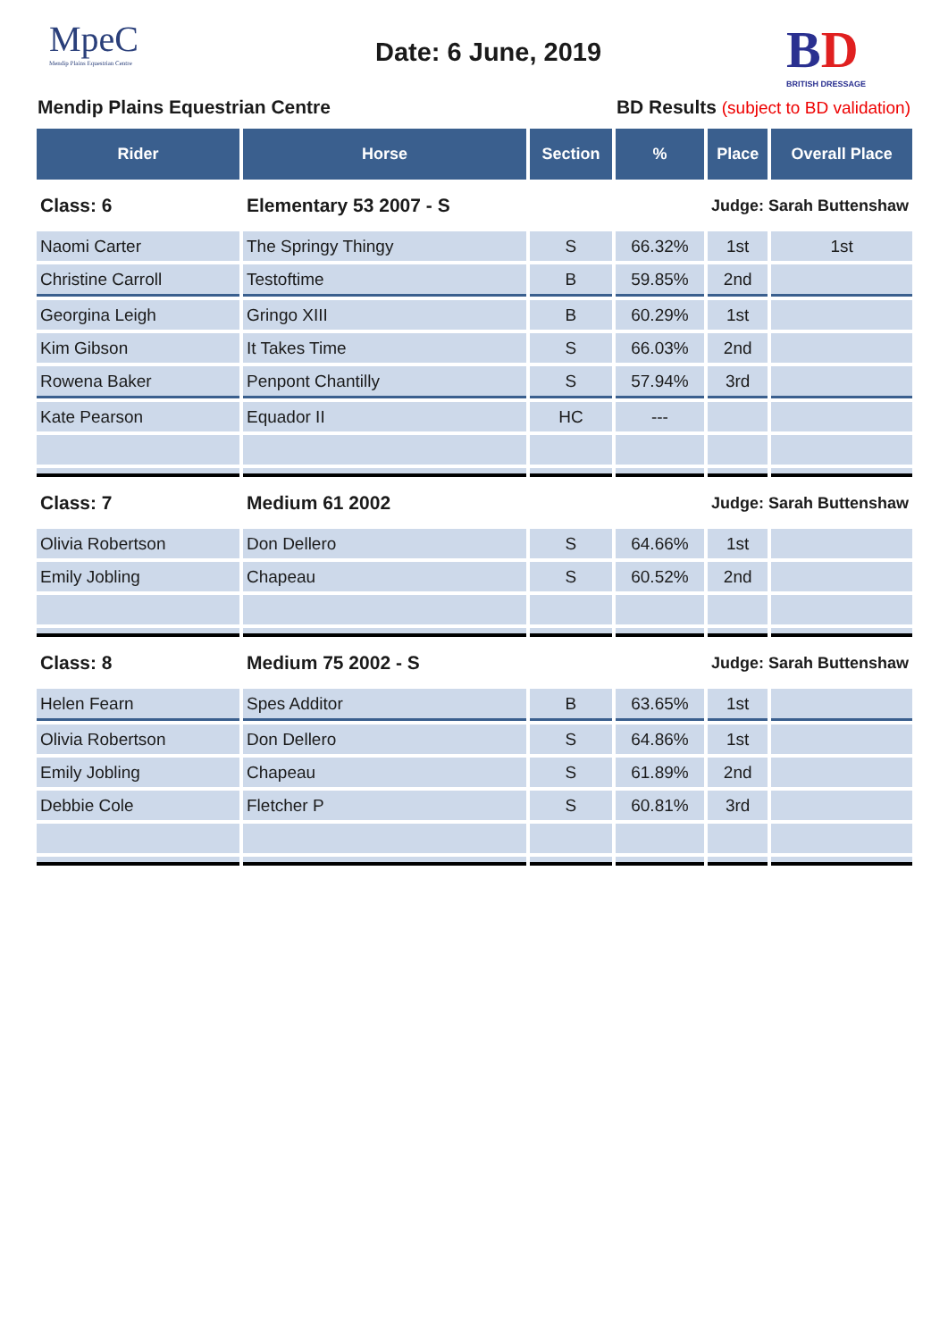MpeC
Mendip Plains Equestrian Centre
Date: 6 June, 2019 BD
BRITISH DRESSAGE
Mendip Plains Equestrian Centre
BD Results (subject to BD validation)
| Rider | Horse | Section | % | Place | Overall Place |
| --- | --- | --- | --- | --- | --- |
| Class: 6 | Elementary 53 2007 - S | | Judge: Sarah Buttenshaw | | |
| Naomi Carter | The Springy Thingy | S | 66.32% | 1st | 1st |
| Christine Carroll | Testoftime | B | 59.85% | 2nd | |
| Georgina Leigh | Gringo XIII | B | 60.29% | 1st | |
| Kim Gibson | It Takes Time | S | 66.03% | 2nd | |
| Rowena Baker | Penpont Chantilly | S | 57.94% | 3rd | |
| Kate Pearson | Equador II | HC | --- | | |
| Class: 7 | Medium 61 2002 | | Judge: Sarah Buttenshaw | | |
| Olivia Robertson | Don Dellero | S | 64.66% | 1st | |
| Emily Jobling | Chapeau | S | 60.52% | 2nd | |
| Class: 8 | Medium 75 2002 - S | | Judge: Sarah Buttenshaw | | |
| Helen Fearn | Spes Additor | B | 63.65% | 1st | |
| Olivia Robertson | Don Dellero | S | 64.86% | 1st | |
| Emily Jobling | Chapeau | S | 61.89% | 2nd | |
| Debbie Cole | Fletcher P | S | 60.81% | 3rd | |